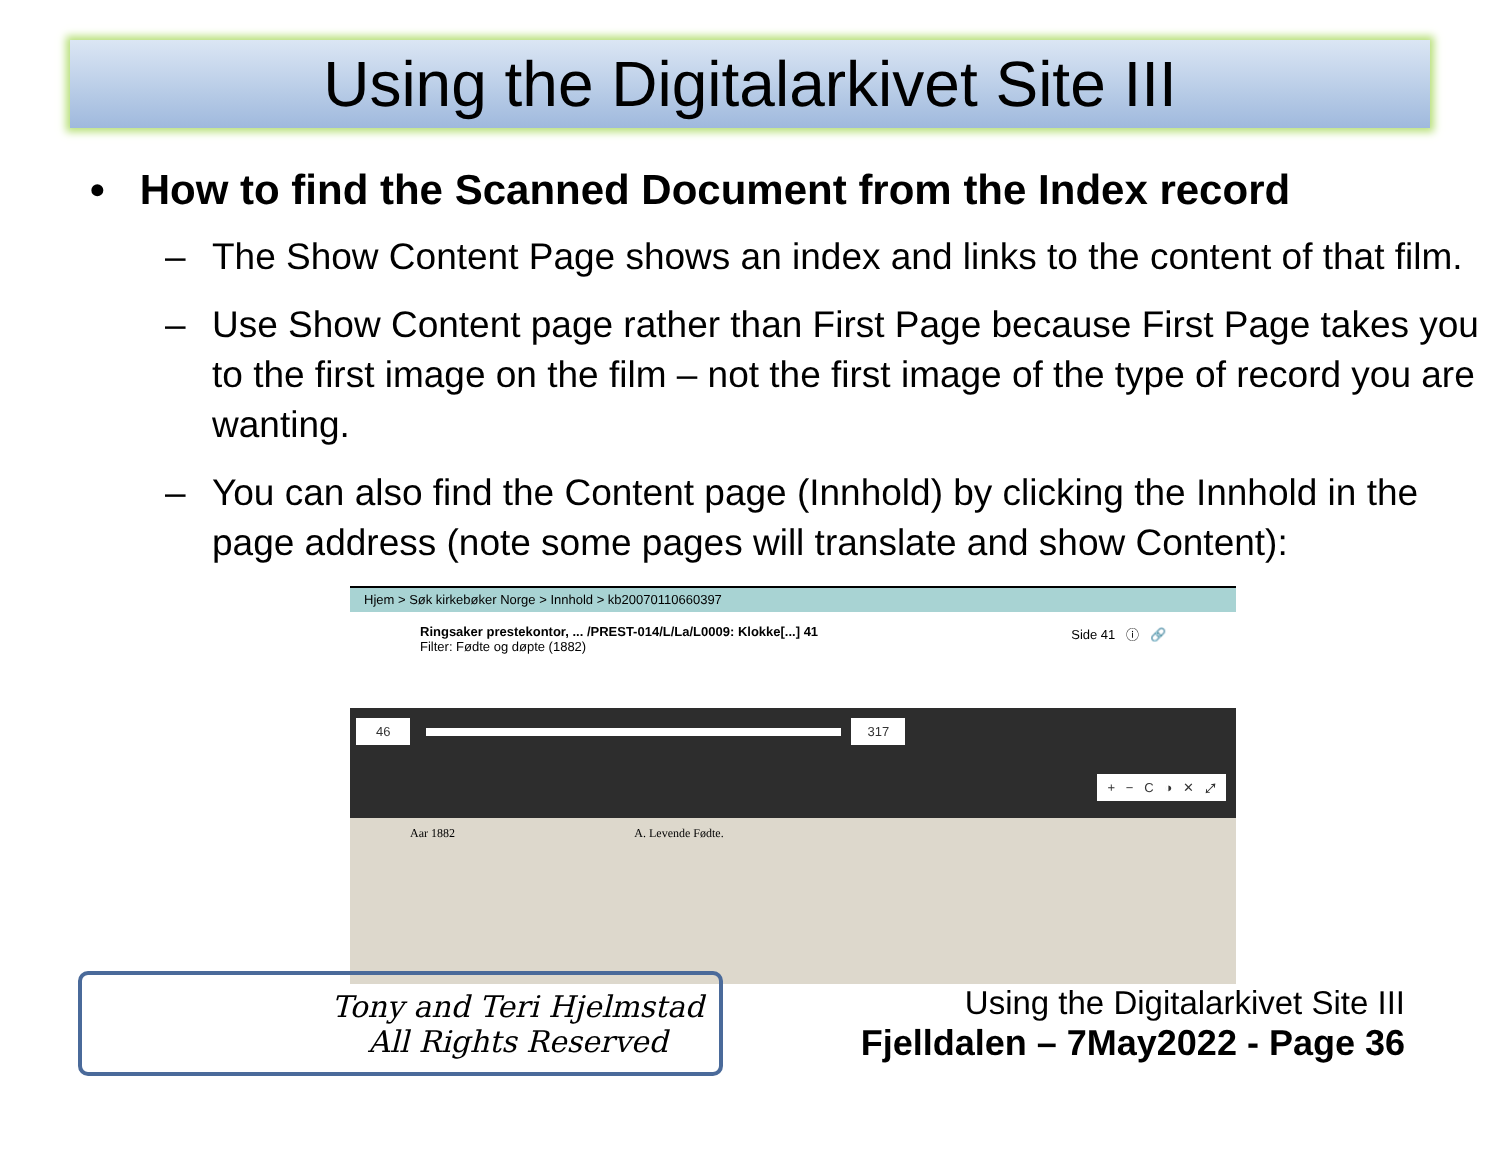Using the Digitalarkivet Site III
• How to find the Scanned Document from the Index record
– The Show Content Page shows an index and links to the content of that film.
– Use Show Content page rather than First Page because First Page takes you to the first image on the film – not the first image of the type of record you are wanting.
– You can also find the Content page (Innhold) by clicking the Innhold in the page address (note some pages will translate and show Content):
Hjem > Søk kirkebøker Norge > Innhold > kb20070110660397
Ringsaker prestekontor, ... /PREST-014/L/La/L0009: Klokke[...] 41
Filter: Fødte og døpte (1882)
Side 41 ⓘ 🔗
46 317
+ − C ◑ ✕ ⤢
Aar 1882 A. Levende Fødte.
Tony and Teri Hjelmstad
All Rights Reserved
Using the Digitalarkivet Site III
Fjelldalen – 7May2022 - Page 36